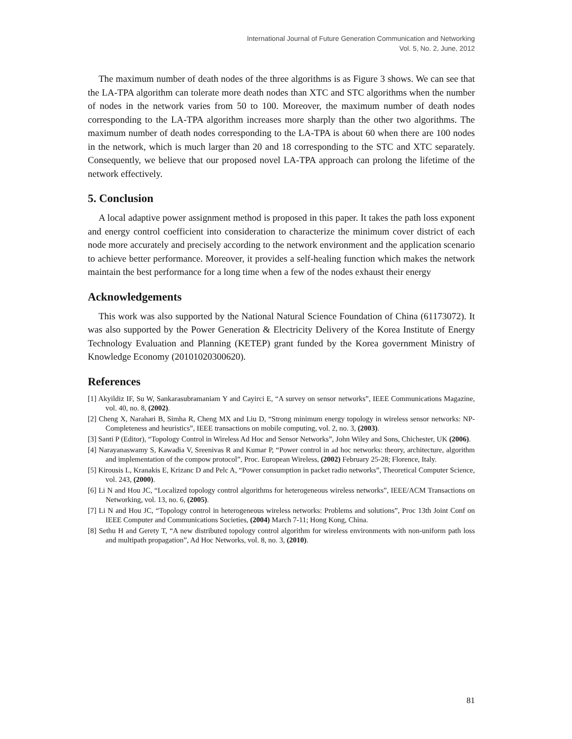International Journal of Future Generation Communication and Networking
Vol. 5, No. 2, June, 2012
The maximum number of death nodes of the three algorithms is as Figure 3 shows. We can see that the LA-TPA algorithm can tolerate more death nodes than XTC and STC algorithms when the number of nodes in the network varies from 50 to 100. Moreover, the maximum number of death nodes corresponding to the LA-TPA algorithm increases more sharply than the other two algorithms. The maximum number of death nodes corresponding to the LA-TPA is about 60 when there are 100 nodes in the network, which is much larger than 20 and 18 corresponding to the STC and XTC separately. Consequently, we believe that our proposed novel LA-TPA approach can prolong the lifetime of the network effectively.
5. Conclusion
A local adaptive power assignment method is proposed in this paper. It takes the path loss exponent and energy control coefficient into consideration to characterize the minimum cover district of each node more accurately and precisely according to the network environment and the application scenario to achieve better performance. Moreover, it provides a self-healing function which makes the network maintain the best performance for a long time when a few of the nodes exhaust their energy
Acknowledgements
This work was also supported by the National Natural Science Foundation of China (61173072). It was also supported by the Power Generation & Electricity Delivery of the Korea Institute of Energy Technology Evaluation and Planning (KETEP) grant funded by the Korea government Ministry of Knowledge Economy (20101020300620).
References
[1] Akyildiz IF, Su W, Sankarasubramaniam Y and Cayirci E, “A survey on sensor networks”, IEEE Communications Magazine, vol. 40, no. 8, (2002).
[2] Cheng X, Narahari B, Simha R, Cheng MX and Liu D, “Strong minimum energy topology in wireless sensor networks: NP-Completeness and heuristics”, IEEE transactions on mobile computing, vol. 2, no. 3, (2003).
[3] Santi P (Editor), “Topology Control in Wireless Ad Hoc and Sensor Networks”, John Wiley and Sons, Chichester, UK (2006).
[4] Narayanaswamy S, Kawadia V, Sreenivas R and Kumar P, “Power control in ad hoc networks: theory, architecture, algorithm and implementation of the compow protocol”, Proc. European Wireless, (2002) February 25-28; Florence, Italy.
[5] Kirousis L, Kranakis E, Krizanc D and Pelc A, “Power consumption in packet radio networks”, Theoretical Computer Science, vol. 243, (2000).
[6] Li N and Hou JC, “Localized topology control algorithms for heterogeneous wireless networks”, IEEE/ACM Transactions on Networking, vol. 13, no. 6, (2005).
[7] Li N and Hou JC, “Topology control in heterogeneous wireless networks: Problems and solutions”, Proc 13th Joint Conf on IEEE Computer and Communications Societies, (2004) March 7-11; Hong Kong, China.
[8] Sethu H and Gerety T, “A new distributed topology control algorithm for wireless environments with non-uniform path loss and multipath propagation”, Ad Hoc Networks, vol. 8, no. 3, (2010).
81